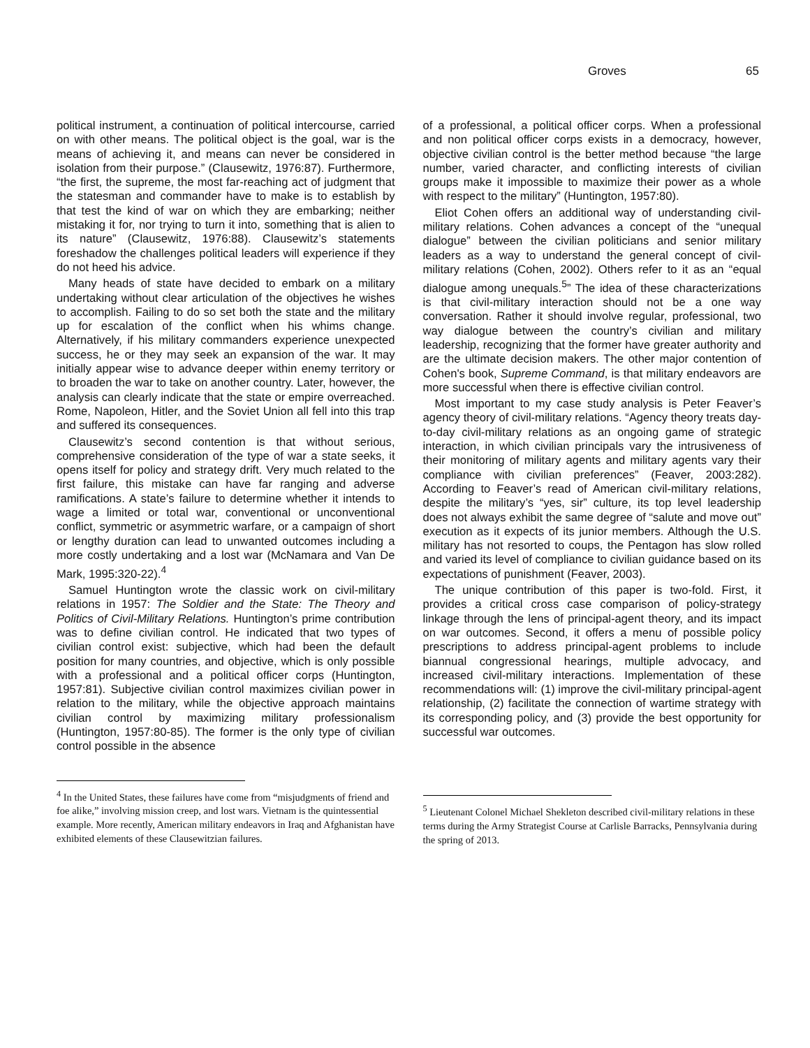Groves 65
political instrument, a continuation of political intercourse, carried on with other means. The political object is the goal, war is the means of achieving it, and means can never be considered in isolation from their purpose.” (Clausewitz, 1976:87). Furthermore, “the first, the supreme, the most far-reaching act of judgment that the statesman and commander have to make is to establish by that test the kind of war on which they are embarking; neither mistaking it for, nor trying to turn it into, something that is alien to its nature” (Clausewitz, 1976:88). Clausewitz’s statements foreshadow the challenges political leaders will experience if they do not heed his advice.
Many heads of state have decided to embark on a military undertaking without clear articulation of the objectives he wishes to accomplish. Failing to do so set both the state and the military up for escalation of the conflict when his whims change. Alternatively, if his military commanders experience unexpected success, he or they may seek an expansion of the war. It may initially appear wise to advance deeper within enemy territory or to broaden the war to take on another country. Later, however, the analysis can clearly indicate that the state or empire overreached. Rome, Napoleon, Hitler, and the Soviet Union all fell into this trap and suffered its consequences.
Clausewitz’s second contention is that without serious, comprehensive consideration of the type of war a state seeks, it opens itself for policy and strategy drift. Very much related to the first failure, this mistake can have far ranging and adverse ramifications. A state’s failure to determine whether it intends to wage a limited or total war, conventional or unconventional conflict, symmetric or asymmetric warfare, or a campaign of short or lengthy duration can lead to unwanted outcomes including a more costly undertaking and a lost war (McNamara and Van De Mark, 1995:320-22).<sup>4</sup>
Samuel Huntington wrote the classic work on civil-military relations in 1957: The Soldier and the State: The Theory and Politics of Civil-Military Relations. Huntington’s prime contribution was to define civilian control. He indicated that two types of civilian control exist: subjective, which had been the default position for many countries, and objective, which is only possible with a professional and a political officer corps (Huntington, 1957:81). Subjective civilian control maximizes civilian power in relation to the military, while the objective approach maintains civilian control by maximizing military professionalism (Huntington, 1957:80-85). The former is the only type of civilian control possible in the absence
<sup>4</sup> In the United States, these failures have come from “misjudgments of friend and foe alike,” involving mission creep, and lost wars. Vietnam is the quintessential example. More recently, American military endeavors in Iraq and Afghanistan have exhibited elements of these Clausewitzian failures.
of a professional, a political officer corps. When a professional and non political officer corps exists in a democracy, however, objective civilian control is the better method because “the large number, varied character, and conflicting interests of civilian groups make it impossible to maximize their power as a whole with respect to the military” (Huntington, 1957:80).
Eliot Cohen offers an additional way of understanding civil-military relations. Cohen advances a concept of the “unequal dialogue” between the civilian politicians and senior military leaders as a way to understand the general concept of civil-military relations (Cohen, 2002). Others refer to it as an “equal dialogue among unequals.<sup>5</sup>” The idea of these characterizations is that civil-military interaction should not be a one way conversation. Rather it should involve regular, professional, two way dialogue between the country’s civilian and military leadership, recognizing that the former have greater authority and are the ultimate decision makers. The other major contention of Cohen's book, Supreme Command, is that military endeavors are more successful when there is effective civilian control.
Most important to my case study analysis is Peter Feaver’s agency theory of civil-military relations. “Agency theory treats day-to-day civil-military relations as an ongoing game of strategic interaction, in which civilian principals vary the intrusiveness of their monitoring of military agents and military agents vary their compliance with civilian preferences” (Feaver, 2003:282). According to Feaver’s read of American civil-military relations, despite the military’s “yes, sir” culture, its top level leadership does not always exhibit the same degree of “salute and move out” execution as it expects of its junior members. Although the U.S. military has not resorted to coups, the Pentagon has slow rolled and varied its level of compliance to civilian guidance based on its expectations of punishment (Feaver, 2003).
The unique contribution of this paper is two-fold. First, it provides a critical cross case comparison of policy-strategy linkage through the lens of principal-agent theory, and its impact on war outcomes. Second, it offers a menu of possible policy prescriptions to address principal-agent problems to include biannual congressional hearings, multiple advocacy, and increased civil-military interactions. Implementation of these recommendations will: (1) improve the civil-military principal-agent relationship, (2) facilitate the connection of wartime strategy with its corresponding policy, and (3) provide the best opportunity for successful war outcomes.
<sup>5</sup> Lieutenant Colonel Michael Shekleton described civil-military relations in these terms during the Army Strategist Course at Carlisle Barracks, Pennsylvania during the spring of 2013.